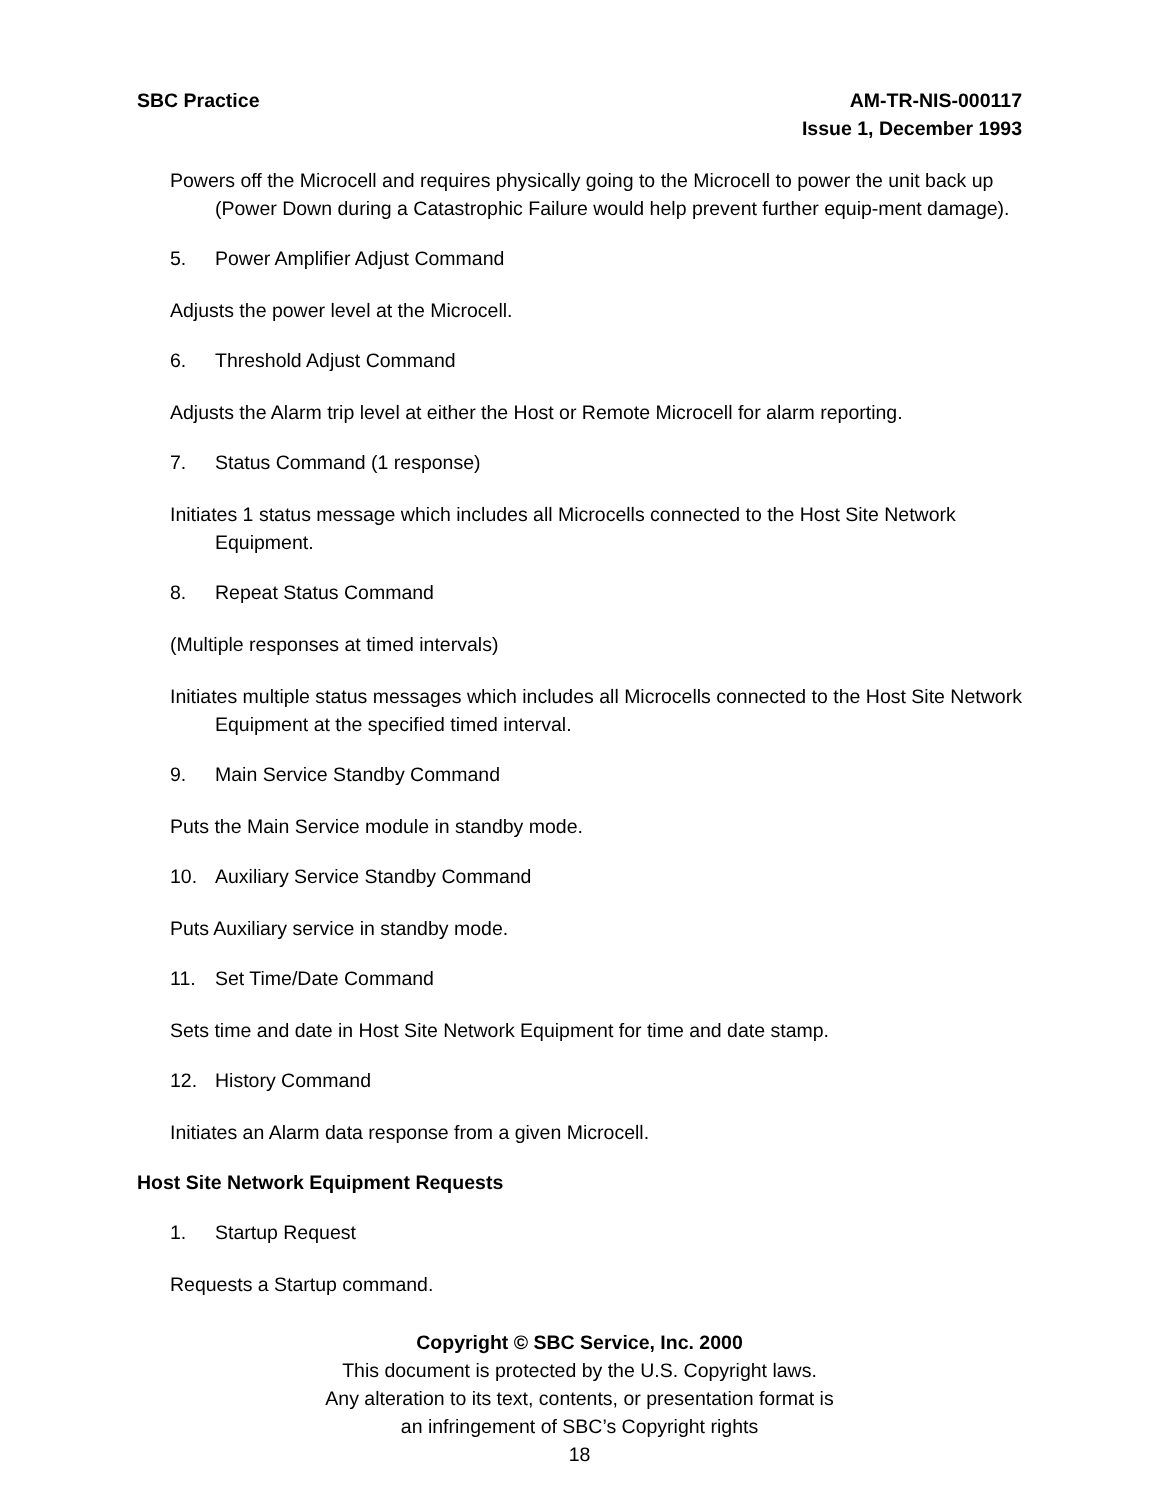SBC Practice AM-TR-NIS-000117
Issue 1, December 1993
Powers off the Microcell and requires physically going to the Microcell to power the unit back up (Power Down during a Catastrophic Failure would help prevent further equip-ment damage).
5. Power Amplifier Adjust Command
Adjusts the power level at the Microcell.
6. Threshold Adjust Command
Adjusts the Alarm trip level at either the Host or Remote Microcell for alarm reporting.
7. Status Command (1 response)
Initiates 1 status message which includes all Microcells connected to the Host Site Network Equipment.
8. Repeat Status Command
(Multiple responses at timed intervals)
Initiates multiple status messages which includes all Microcells connected to the Host Site Network Equipment at the specified timed interval.
9. Main Service Standby Command
Puts the Main Service module in standby mode.
10. Auxiliary Service Standby Command
Puts Auxiliary service in standby mode.
11. Set Time/Date Command
Sets time and date in Host Site Network Equipment for time and date stamp.
12. History Command
Initiates an Alarm data response from a given Microcell.
Host Site Network Equipment Requests
1. Startup Request
Requests a Startup command.
Copyright © SBC Service, Inc. 2000
This document is protected by the U.S. Copyright laws.
Any alteration to its text, contents, or presentation format is
an infringement of SBC’s Copyright rights
18